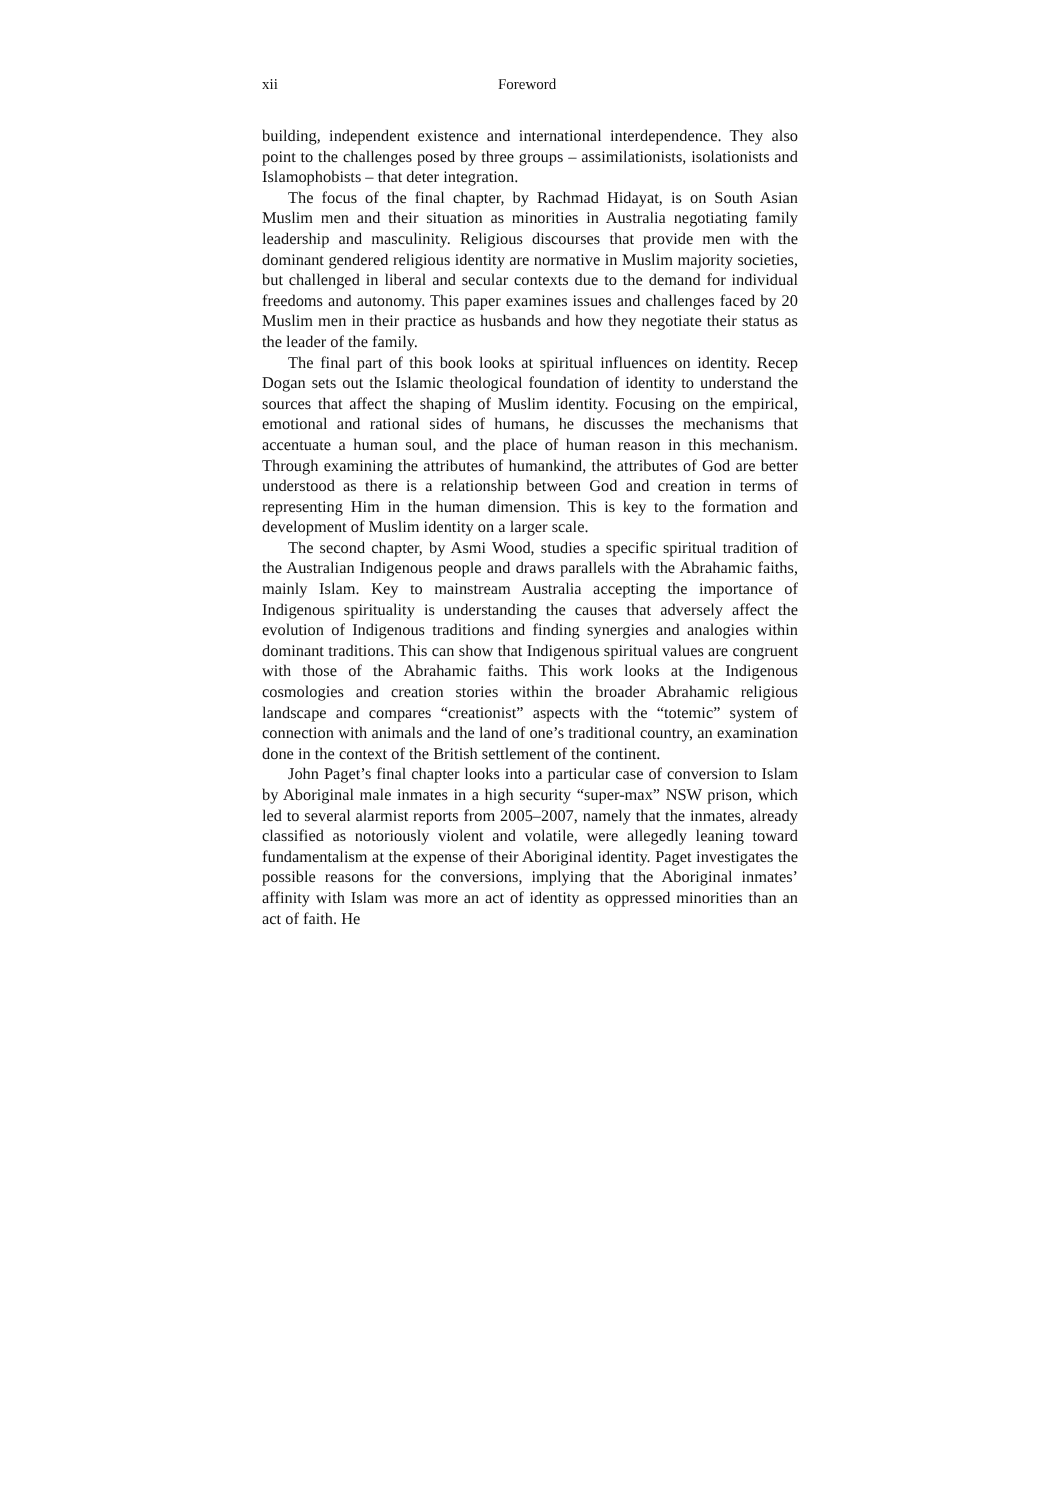xii Foreword
building, independent existence and international interdependence. They also point to the challenges posed by three groups – assimilationists, isolationists and Islamophobists – that deter integration.
The focus of the final chapter, by Rachmad Hidayat, is on South Asian Muslim men and their situation as minorities in Australia negotiating family leadership and masculinity. Religious discourses that provide men with the dominant gendered religious identity are normative in Muslim majority societies, but challenged in liberal and secular contexts due to the demand for individual freedoms and autonomy. This paper examines issues and challenges faced by 20 Muslim men in their practice as husbands and how they negotiate their status as the leader of the family.
The final part of this book looks at spiritual influences on identity. Recep Dogan sets out the Islamic theological foundation of identity to understand the sources that affect the shaping of Muslim identity. Focusing on the empirical, emotional and rational sides of humans, he discusses the mechanisms that accentuate a human soul, and the place of human reason in this mechanism. Through examining the attributes of humankind, the attributes of God are better understood as there is a relationship between God and creation in terms of representing Him in the human dimension. This is key to the formation and development of Muslim identity on a larger scale.
The second chapter, by Asmi Wood, studies a specific spiritual tradition of the Australian Indigenous people and draws parallels with the Abrahamic faiths, mainly Islam. Key to mainstream Australia accepting the importance of Indigenous spirituality is understanding the causes that adversely affect the evolution of Indigenous traditions and finding synergies and analogies within dominant traditions. This can show that Indigenous spiritual values are congruent with those of the Abrahamic faiths. This work looks at the Indigenous cosmologies and creation stories within the broader Abrahamic religious landscape and compares “creationist” aspects with the “totemic” system of connection with animals and the land of one’s traditional country, an examination done in the context of the British settlement of the continent.
John Paget’s final chapter looks into a particular case of conversion to Islam by Aboriginal male inmates in a high security “super-max” NSW prison, which led to several alarmist reports from 2005–2007, namely that the inmates, already classified as notoriously violent and volatile, were allegedly leaning toward fundamentalism at the expense of their Aboriginal identity. Paget investigates the possible reasons for the conversions, implying that the Aboriginal inmates’ affinity with Islam was more an act of identity as oppressed minorities than an act of faith. He